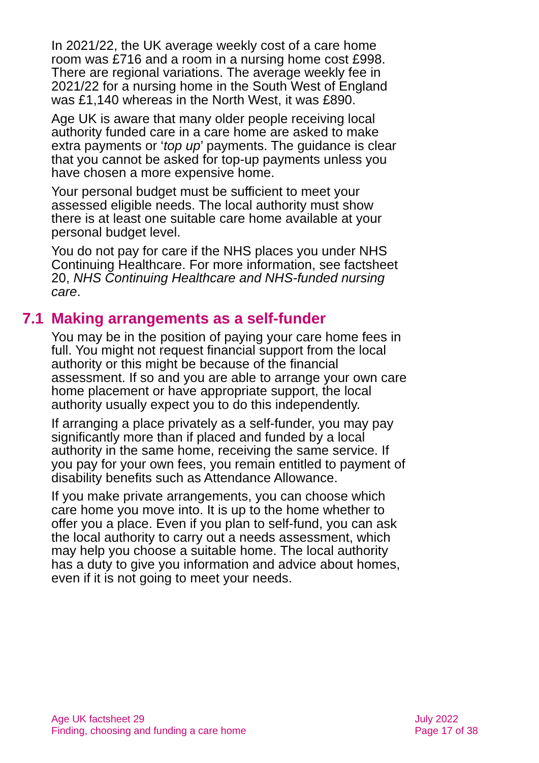In 2021/22, the UK average weekly cost of a care home room was £716 and a room in a nursing home cost £998. There are regional variations. The average weekly fee in 2021/22 for a nursing home in the South West of England was £1,140 whereas in the North West, it was £890.
Age UK is aware that many older people receiving local authority funded care in a care home are asked to make extra payments or ‘top up’ payments. The guidance is clear that you cannot be asked for top-up payments unless you have chosen a more expensive home.
Your personal budget must be sufficient to meet your assessed eligible needs. The local authority must show there is at least one suitable care home available at your personal budget level.
You do not pay for care if the NHS places you under NHS Continuing Healthcare. For more information, see factsheet 20, NHS Continuing Healthcare and NHS-funded nursing care.
7.1 Making arrangements as a self-funder
You may be in the position of paying your care home fees in full. You might not request financial support from the local authority or this might be because of the financial assessment. If so and you are able to arrange your own care home placement or have appropriate support, the local authority usually expect you to do this independently.
If arranging a place privately as a self-funder, you may pay significantly more than if placed and funded by a local authority in the same home, receiving the same service. If you pay for your own fees, you remain entitled to payment of disability benefits such as Attendance Allowance.
If you make private arrangements, you can choose which care home you move into. It is up to the home whether to offer you a place. Even if you plan to self-fund, you can ask the local authority to carry out a needs assessment, which may help you choose a suitable home. The local authority has a duty to give you information and advice about homes, even if it is not going to meet your needs.
Age UK factsheet 29
Finding, choosing and funding a care home
July 2022
Page 17 of 38